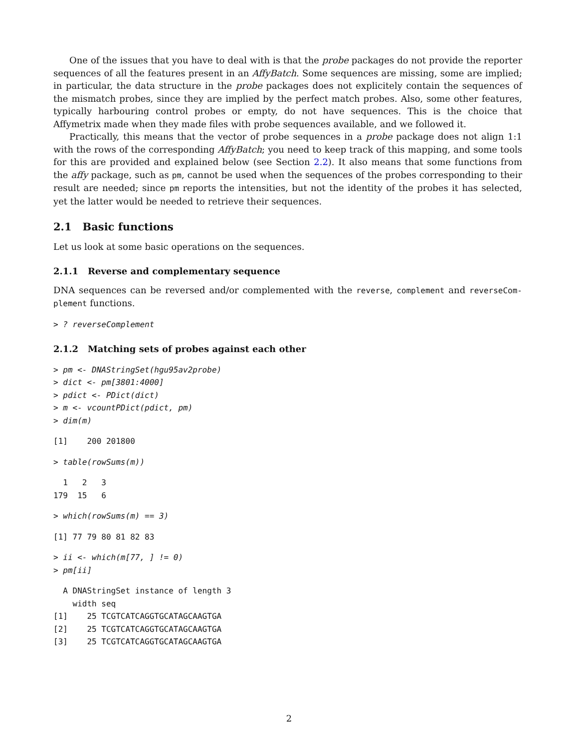One of the issues that you have to deal with is that the probe packages do not provide the reporter sequences of all the features present in an AffyBatch. Some sequences are missing, some are implied; in particular, the data structure in the probe packages does not explicitely contain the sequences of the mismatch probes, since they are implied by the perfect match probes. Also, some other features, typically harbouring control probes or empty, do not have sequences. This is the choice that Affymetrix made when they made files with probe sequences available, and we followed it.
Practically, this means that the vector of probe sequences in a probe package does not align 1:1 with the rows of the corresponding AffyBatch; you need to keep track of this mapping, and some tools for this are provided and explained below (see Section 2.2). It also means that some functions from the affy package, such as pm, cannot be used when the sequences of the probes corresponding to their result are needed; since pm reports the intensities, but not the identity of the probes it has selected, yet the latter would be needed to retrieve their sequences.
2.1 Basic functions
Let us look at some basic operations on the sequences.
2.1.1 Reverse and complementary sequence
DNA sequences can be reversed and/or complemented with the reverse, complement and reverseCom-plement functions.
> ? reverseComplement
2.1.2 Matching sets of probes against each other
> pm <- DNAStringSet(hgu95av2probe)
> dict <- pm[3801:4000]
> pdict <- PDict(dict)
> m <- vcountPDict(pdict, pm)
> dim(m)
[1]    200 201800
> table(rowSums(m))
  1   2   3 
179  15   6 
> which(rowSums(m) == 3)
[1] 77 79 80 81 82 83
> ii <- which(m[77, ] != 0)
> pm[ii]
  A DNAStringSet instance of length 3
    width seq
[1]    25 TCGTCATCAGGTGCATAGCAAGTGA
[2]    25 TCGTCATCAGGTGCATAGCAAGTGA
[3]    25 TCGTCATCAGGTGCATAGCAAGTGA
2